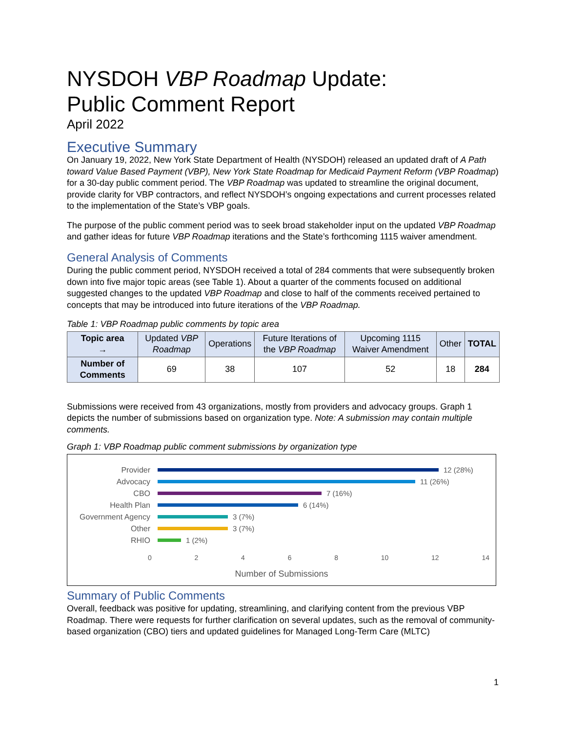NYSDOH VBP Roadmap Update:
Public Comment Report
April 2022
Executive Summary
On January 19, 2022, New York State Department of Health (NYSDOH) released an updated draft of A Path toward Value Based Payment (VBP), New York State Roadmap for Medicaid Payment Reform (VBP Roadmap) for a 30-day public comment period. The VBP Roadmap was updated to streamline the original document, provide clarity for VBP contractors, and reflect NYSDOH’s ongoing expectations and current processes related to the implementation of the State’s VBP goals.
The purpose of the public comment period was to seek broad stakeholder input on the updated VBP Roadmap and gather ideas for future VBP Roadmap iterations and the State’s forthcoming 1115 waiver amendment.
General Analysis of Comments
During the public comment period, NYSDOH received a total of 284 comments that were subsequently broken down into five major topic areas (see Table 1). About a quarter of the comments focused on additional suggested changes to the updated VBP Roadmap and close to half of the comments received pertained to concepts that may be introduced into future iterations of the VBP Roadmap.
Table 1: VBP Roadmap public comments by topic area
| Topic area → | Updated VBP Roadmap | Operations | Future Iterations of the VBP Roadmap | Upcoming 1115 Waiver Amendment | Other | TOTAL |
| --- | --- | --- | --- | --- | --- | --- |
| Number of Comments | 69 | 38 | 107 | 52 | 18 | 284 |
Submissions were received from 43 organizations, mostly from providers and advocacy groups. Graph 1 depicts the number of submissions based on organization type. Note: A submission may contain multiple comments.
Graph 1: VBP Roadmap public comment submissions by organization type
Provider 12 (28%)
Advocacy 11 (26%)
CBO 7 (16%)
Health Plan 6 (14%)
Government Agency 3 (7%)
Other 3 (7%)
RHIO 1 (2%)
0 2 4 6 8 10 12 14
Number of Submissions
Summary of Public Comments
Overall, feedback was positive for updating, streamlining, and clarifying content from the previous VBP Roadmap. There were requests for further clarification on several updates, such as the removal of community-based organization (CBO) tiers and updated guidelines for Managed Long-Term Care (MLTC)
1